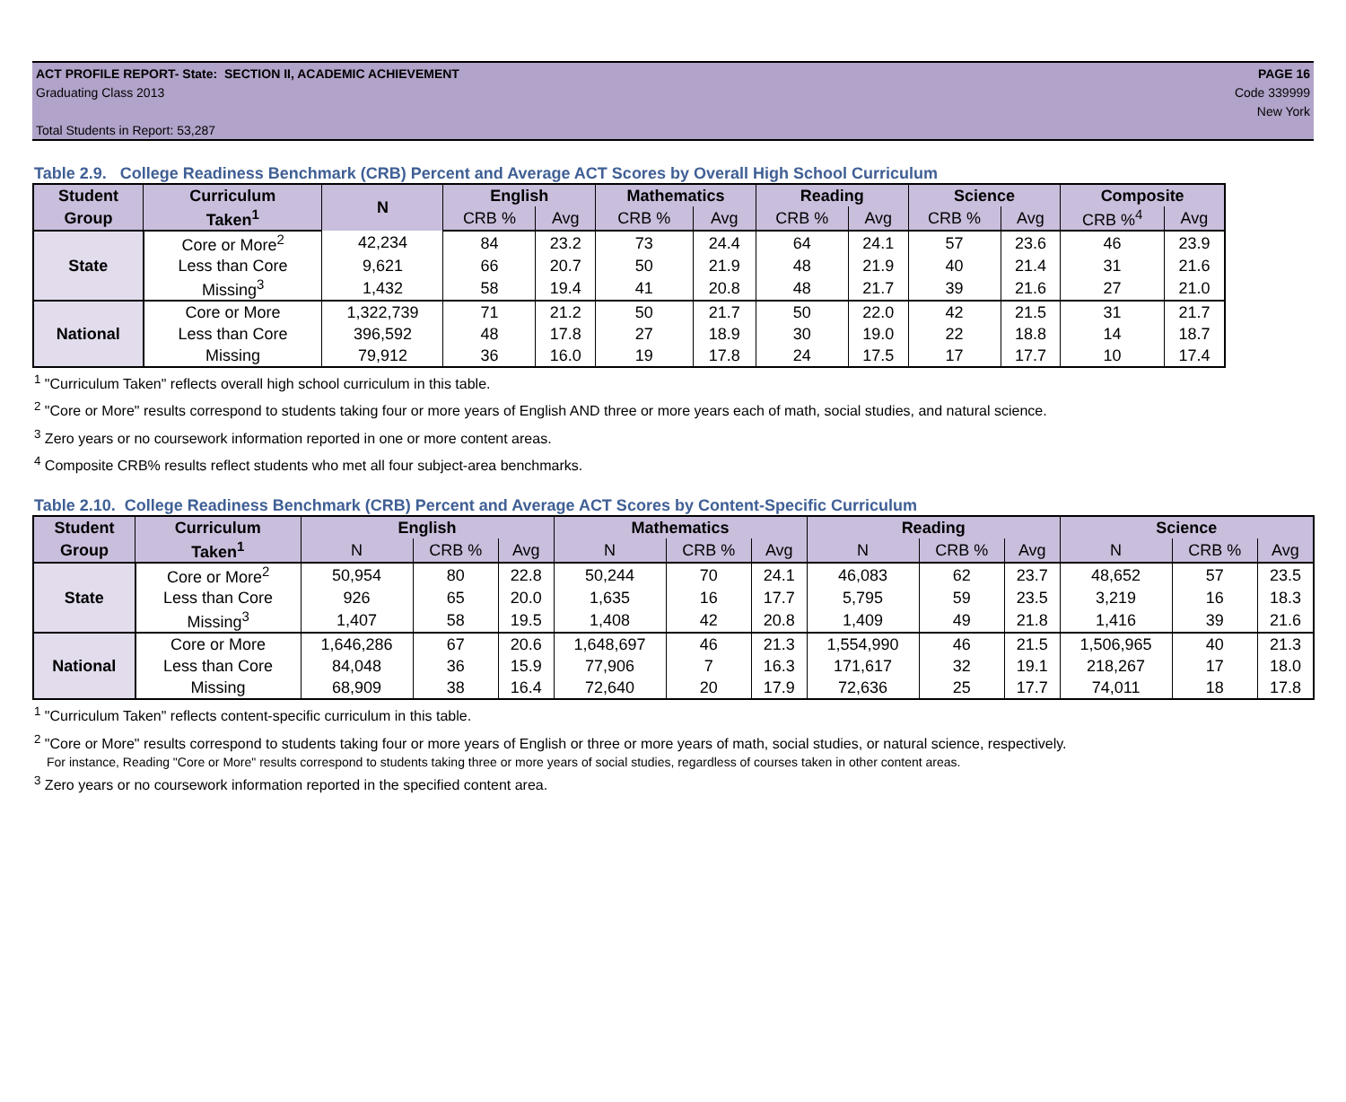ACT PROFILE REPORT- State: SECTION II, ACADEMIC ACHIEVEMENT PAGE 16
Graduating Class 2013 Code 339999
New York
Total Students in Report: 53,287
Table 2.9. College Readiness Benchmark (CRB) Percent and Average ACT Scores by Overall High School Curriculum
| Student | Curriculum | N | English | | Mathematics | | Reading | | Science | | Composite | |
| --- | --- | --- | --- | --- | --- | --- | --- | --- | --- | --- | --- | --- |
| Group | Taken<sup>1</sup> | | CRB % | Avg | CRB % | Avg | CRB % | Avg | CRB % | Avg | CRB %<sup>4</sup> | Avg |
| State | Core or More<sup>2</sup> | 42,234 | 84 | 23.2 | 73 | 24.4 | 64 | 24.1 | 57 | 23.6 | 46 | 23.9 |
| | Less than Core | 9,621 | 66 | 20.7 | 50 | 21.9 | 48 | 21.9 | 40 | 21.4 | 31 | 21.6 |
| | Missing<sup>3</sup> | 1,432 | 58 | 19.4 | 41 | 20.8 | 48 | 21.7 | 39 | 21.6 | 27 | 21.0 |
| National | Core or More | 1,322,739 | 71 | 21.2 | 50 | 21.7 | 50 | 22.0 | 42 | 21.5 | 31 | 21.7 |
| | Less than Core | 396,592 | 48 | 17.8 | 27 | 18.9 | 30 | 19.0 | 22 | 18.8 | 14 | 18.7 |
| | Missing | 79,912 | 36 | 16.0 | 19 | 17.8 | 24 | 17.5 | 17 | 17.7 | 10 | 17.4 |
<sup>1</sup> "Curriculum Taken" reflects overall high school curriculum in this table.
<sup>2</sup> "Core or More" results correspond to students taking four or more years of English AND three or more years each of math, social studies, and natural science.
<sup>3</sup> Zero years or no coursework information reported in one or more content areas.
<sup>4</sup> Composite CRB% results reflect students who met all four subject-area benchmarks.
Table 2.10. College Readiness Benchmark (CRB) Percent and Average ACT Scores by Content-Specific Curriculum
| Student | Curriculum | English | | | Mathematics | | | Reading | | | Science | | |
| --- | --- | --- | --- | --- | --- | --- | --- | --- | --- | --- | --- | --- | --- |
| Group | Taken<sup>1</sup> | N | CRB % | Avg | N | CRB % | Avg | N | CRB % | Avg | N | CRB % | Avg |
| State | Core or More<sup>2</sup> | 50,954 | 80 | 22.8 | 50,244 | 70 | 24.1 | 46,083 | 62 | 23.7 | 48,652 | 57 | 23.5 |
| | Less than Core | 926 | 65 | 20.0 | 1,635 | 16 | 17.7 | 5,795 | 59 | 23.5 | 3,219 | 16 | 18.3 |
| | Missing<sup>3</sup> | 1,407 | 58 | 19.5 | 1,408 | 42 | 20.8 | 1,409 | 49 | 21.8 | 1,416 | 39 | 21.6 |
| National | Core or More | 1,646,286 | 67 | 20.6 | 1,648,697 | 46 | 21.3 | 1,554,990 | 46 | 21.5 | 1,506,965 | 40 | 21.3 |
| | Less than Core | 84,048 | 36 | 15.9 | 77,906 | 7 | 16.3 | 171,617 | 32 | 19.1 | 218,267 | 17 | 18.0 |
| | Missing | 68,909 | 38 | 16.4 | 72,640 | 20 | 17.9 | 72,636 | 25 | 17.7 | 74,011 | 18 | 17.8 |
<sup>1</sup> "Curriculum Taken" reflects content-specific curriculum in this table.
<sup>2</sup> "Core or More" results correspond to students taking four or more years of English or three or more years of math, social studies, or natural science, respectively.
For instance, Reading "Core or More" results correspond to students taking three or more years of social studies, regardless of courses taken in other content areas.
<sup>3</sup> Zero years or no coursework information reported in the specified content area.